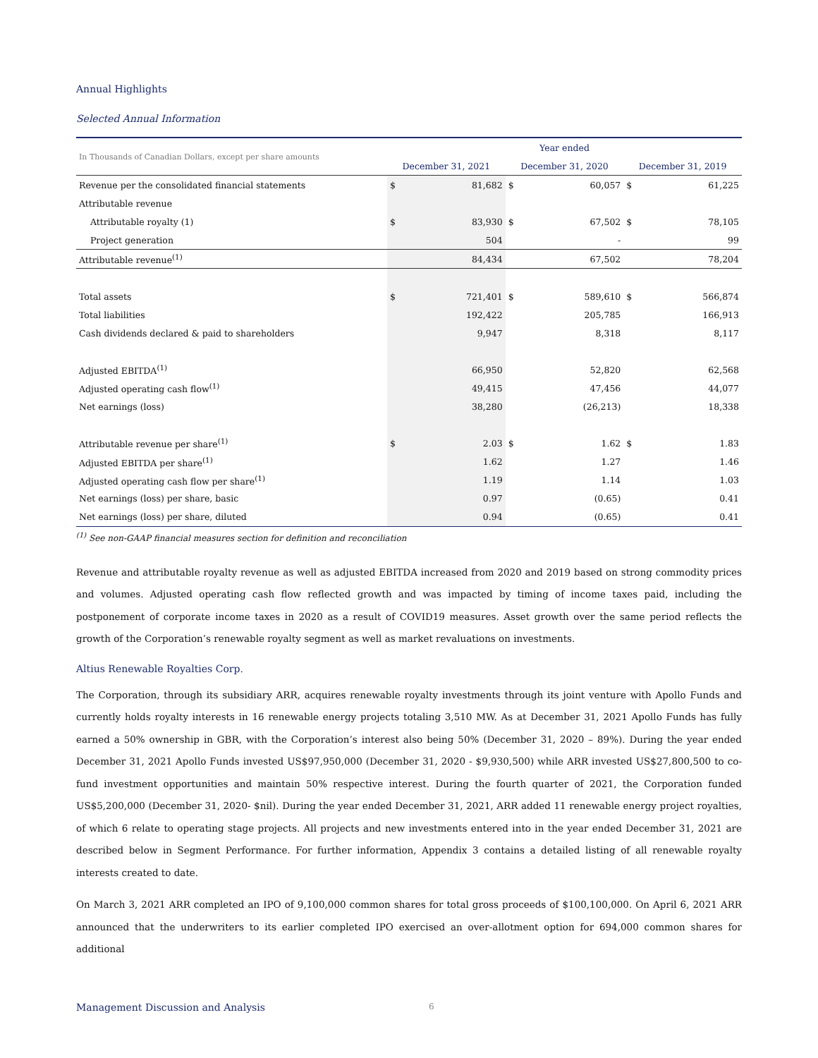Annual Highlights
Selected Annual Information
| In Thousands of Canadian Dollars, except per share amounts | Year ended | | | | | |
| | December 31, 2021 | | December 31, 2020 | | December 31, 2019 | |
| Revenue per the consolidated financial statements | $ | 81,682 | $ | 60,057 | $ | 61,225 |
| Attributable revenue | | | | | | |
| Attributable royalty (1) | $ | 83,930 | $ | 67,502 | $ | 78,105 |
| Project generation | | 504 | | - | | 99 |
| Attributable revenue<sup>(1)</sup> | | 84,434 | | 67,502 | | 78,204 |
| Total assets | $ | 721,401 | $ | 589,610 | $ | 566,874 |
| Total liabilities | | 192,422 | | 205,785 | | 166,913 |
| Cash dividends declared & paid to shareholders | | 9,947 | | 8,318 | | 8,117 |
| Adjusted EBITDA<sup>(1)</sup> | | 66,950 | | 52,820 | | 62,568 |
| Adjusted operating cash flow<sup>(1)</sup> | | 49,415 | | 47,456 | | 44,077 |
| Net earnings (loss) | | 38,280 | | (26,213) | | 18,338 |
| Attributable revenue per share<sup>(1)</sup> | $ | 2.03 | $ | 1.62 | $ | 1.83 |
| Adjusted EBITDA per share<sup>(1)</sup> | | 1.62 | | 1.27 | | 1.46 |
| Adjusted operating cash flow per share<sup>(1)</sup> | | 1.19 | | 1.14 | | 1.03 |
| Net earnings (loss) per share, basic | | 0.97 | | (0.65) | | 0.41 |
| Net earnings (loss) per share, diluted | | 0.94 | | (0.65) | | 0.41 |
<sup>(1)</sup> See non-GAAP financial measures section for definition and reconciliation
Revenue and attributable royalty revenue as well as adjusted EBITDA increased from 2020 and 2019 based on strong commodity prices and volumes. Adjusted operating cash flow reflected growth and was impacted by timing of income taxes paid, including the postponement of corporate income taxes in 2020 as a result of COVID19 measures. Asset growth over the same period reflects the growth of the Corporation’s renewable royalty segment as well as market revaluations on investments.
Altius Renewable Royalties Corp.
The Corporation, through its subsidiary ARR, acquires renewable royalty investments through its joint venture with Apollo Funds and currently holds royalty interests in 16 renewable energy projects totaling 3,510 MW. As at December 31, 2021 Apollo Funds has fully earned a 50% ownership in GBR, with the Corporation’s interest also being 50% (December 31, 2020 – 89%). During the year ended December 31, 2021 Apollo Funds invested US$97,950,000 (December 31, 2020 - $9,930,500) while ARR invested US$27,800,500 to co-fund investment opportunities and maintain 50% respective interest. During the fourth quarter of 2021, the Corporation funded US$5,200,000 (December 31, 2020- $nil). During the year ended December 31, 2021, ARR added 11 renewable energy project royalties, of which 6 relate to operating stage projects. All projects and new investments entered into in the year ended December 31, 2021 are described below in Segment Performance. For further information, Appendix 3 contains a detailed listing of all renewable royalty interests created to date.
On March 3, 2021 ARR completed an IPO of 9,100,000 common shares for total gross proceeds of $100,100,000. On April 6, 2021 ARR announced that the underwriters to its earlier completed IPO exercised an over-allotment option for 694,000 common shares for additional
Management Discussion and Analysis 6